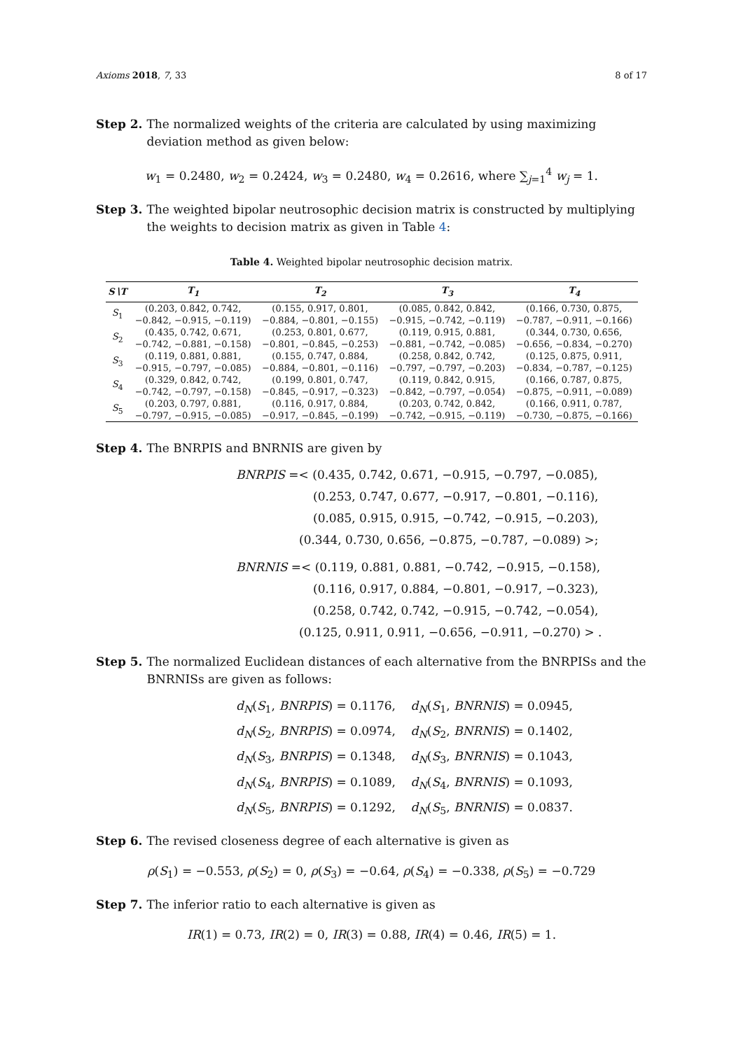Axioms 2018, 7, 33 8 of 17
Step 2. The normalized weights of the criteria are calculated by using maximizing deviation method as given below:
w<sub>1</sub> = 0.2480, w<sub>2</sub> = 0.2424, w<sub>3</sub> = 0.2480, w<sub>4</sub> = 0.2616, where ∑<sub>j=1</sub><sup>4</sup> w<sub>j</sub> = 1.
Step 3. The weighted bipolar neutrosophic decision matrix is constructed by multiplying the weights to decision matrix as given in Table 4:
Table 4. Weighted bipolar neutrosophic decision matrix.
| S∖T | T<sub>1</sub> | T<sub>2</sub> | T<sub>3</sub> | T<sub>4</sub> |
| --- | --- | --- | --- | --- |
| S<sub>1</sub> | (0.203, 0.842, 0.742, −0.842, −0.915, −0.119) | (0.155, 0.917, 0.801, −0.884, −0.801, −0.155) | (0.085, 0.842, 0.842, −0.915, −0.742, −0.119) | (0.166, 0.730, 0.875, −0.787, −0.911, −0.166) |
| S<sub>2</sub> | (0.435, 0.742, 0.671, −0.742, −0.881, −0.158) | (0.253, 0.801, 0.677, −0.801, −0.845, −0.253) | (0.119, 0.915, 0.881, −0.881, −0.742, −0.085) | (0.344, 0.730, 0.656, −0.656, −0.834, −0.270) |
| S<sub>3</sub> | (0.119, 0.881, 0.881, −0.915, −0.797, −0.085) | (0.155, 0.747, 0.884, −0.884, −0.801, −0.116) | (0.258, 0.842, 0.742, −0.797, −0.797, −0.203) | (0.125, 0.875, 0.911, −0.834, −0.787, −0.125) |
| S<sub>4</sub> | (0.329, 0.842, 0.742, −0.742, −0.797, −0.158) | (0.199, 0.801, 0.747, −0.845, −0.917, −0.323) | (0.119, 0.842, 0.915, −0.842, −0.797, −0.054) | (0.166, 0.787, 0.875, −0.875, −0.911, −0.089) |
| S<sub>5</sub> | (0.203, 0.797, 0.881, −0.797, −0.915, −0.085) | (0.116, 0.917, 0.884, −0.917, −0.845, −0.199) | (0.203, 0.742, 0.842, −0.742, −0.915, −0.119) | (0.166, 0.911, 0.787, −0.730, −0.875, −0.166) |
Step 4. The BNRPIS and BNRNIS are given by
BNRPIS =< (0.435, 0.742, 0.671, −0.915, −0.797, −0.085),
(0.253, 0.747, 0.677, −0.917, −0.801, −0.116),
(0.085, 0.915, 0.915, −0.742, −0.915, −0.203),
(0.344, 0.730, 0.656, −0.875, −0.787, −0.089) >;
BNRNIS =< (0.119, 0.881, 0.881, −0.742, −0.915, −0.158),
(0.116, 0.917, 0.884, −0.801, −0.917, −0.323),
(0.258, 0.742, 0.742, −0.915, −0.742, −0.054),
(0.125, 0.911, 0.911, −0.656, −0.911, −0.270) > .
Step 5. The normalized Euclidean distances of each alternative from the BNRPISs and the BNRNISs are given as follows:
d<sub>N</sub>(S<sub>1</sub>, BNRPIS) = 0.1176, d<sub>N</sub>(S<sub>1</sub>, BNRNIS) = 0.0945,
d<sub>N</sub>(S<sub>2</sub>, BNRPIS) = 0.0974, d<sub>N</sub>(S<sub>2</sub>, BNRNIS) = 0.1402,
d<sub>N</sub>(S<sub>3</sub>, BNRPIS) = 0.1348, d<sub>N</sub>(S<sub>3</sub>, BNRNIS) = 0.1043,
d<sub>N</sub>(S<sub>4</sub>, BNRPIS) = 0.1089, d<sub>N</sub>(S<sub>4</sub>, BNRNIS) = 0.1093,
d<sub>N</sub>(S<sub>5</sub>, BNRPIS) = 0.1292, d<sub>N</sub>(S<sub>5</sub>, BNRNIS) = 0.0837.
Step 6. The revised closeness degree of each alternative is given as
ρ(S<sub>1</sub>) = −0.553, ρ(S<sub>2</sub>) = 0, ρ(S<sub>3</sub>) = −0.64, ρ(S<sub>4</sub>) = −0.338, ρ(S<sub>5</sub>) = −0.729
Step 7. The inferior ratio to each alternative is given as
IR(1) = 0.73, IR(2) = 0, IR(3) = 0.88, IR(4) = 0.46, IR(5) = 1.